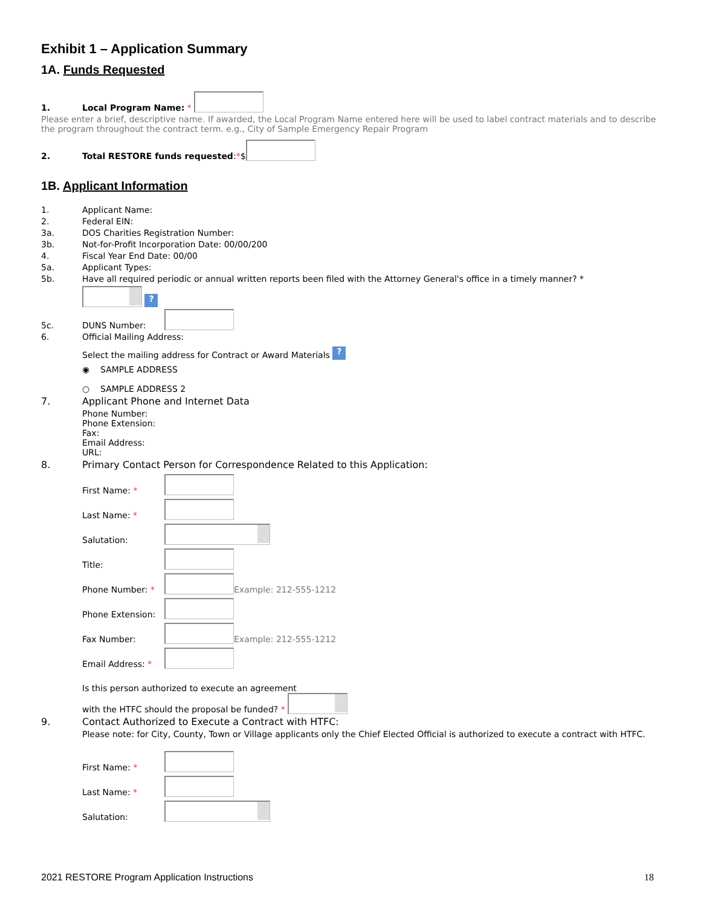Exhibit 1 – Application Summary
1A. Funds Requested
1. Local Program Name: *
Please enter a brief, descriptive name. If awarded, the Local Program Name entered here will be used to label contract materials and to describe the program throughout the contract term. e.g., City of Sample Emergency Repair Program
2. Total RESTORE funds requested: * $
1B. Applicant Information
1. Applicant Name:
2. Federal EIN:
3a. DOS Charities Registration Number:
3b. Not-for-Profit Incorporation Date: 00/00/200
4. Fiscal Year End Date: 00/00
5a. Applicant Types:
5b. Have all required periodic or annual written reports been filed with the Attorney General's office in a timely manner? *
?
5c. DUNS Number:
6. Official Mailing Address:
Select the mailing address for Contract or Award Materials ?
◉ SAMPLE ADDRESS
○ SAMPLE ADDRESS 2
7. Applicant Phone and Internet Data
Phone Number:
Phone Extension:
Fax:
Email Address:
URL:
8. Primary Contact Person for Correspondence Related to this Application:
First Name: *
Last Name: *
Salutation:
Title:
Phone Number: * Example: 212-555-1212
Phone Extension:
Fax Number: Example: 212-555-1212
Email Address: *
Is this person authorized to execute an agreement
with the HTFC should the proposal be funded? *
9. Contact Authorized to Execute a Contract with HTFC:
Please note: for City, County, Town or Village applicants only the Chief Elected Official is authorized to execute a contract with HTFC.
First Name: *
Last Name: *
Salutation:
2021 RESTORE Program Application Instructions 18